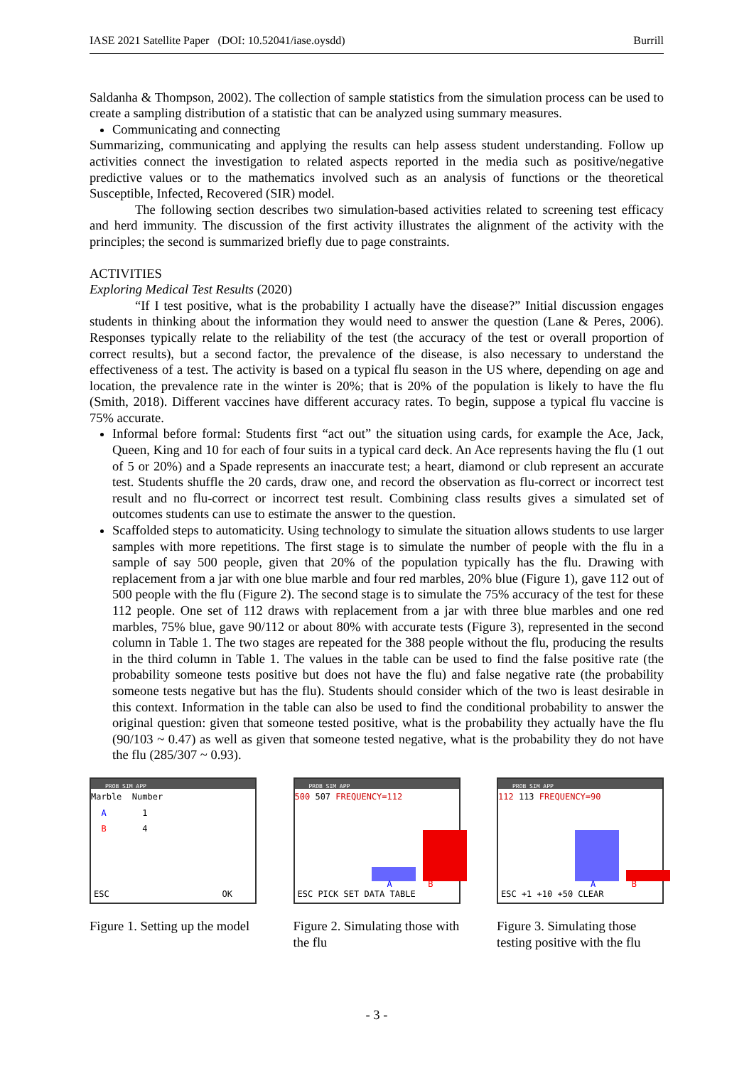IASE 2021 Satellite Paper (DOI: 10.52041/iase.oysdd) Burrill
Saldanha & Thompson, 2002). The collection of sample statistics from the simulation process can be used to create a sampling distribution of a statistic that can be analyzed using summary measures.
Communicating and connecting
Summarizing, communicating and applying the results can help assess student understanding. Follow up activities connect the investigation to related aspects reported in the media such as positive/negative predictive values or to the mathematics involved such as an analysis of functions or the theoretical Susceptible, Infected, Recovered (SIR) model.
The following section describes two simulation-based activities related to screening test efficacy and herd immunity. The discussion of the first activity illustrates the alignment of the activity with the principles; the second is summarized briefly due to page constraints.
ACTIVITIES
Exploring Medical Test Results (2020)
“If I test positive, what is the probability I actually have the disease?” Initial discussion engages students in thinking about the information they would need to answer the question (Lane & Peres, 2006). Responses typically relate to the reliability of the test (the accuracy of the test or overall proportion of correct results), but a second factor, the prevalence of the disease, is also necessary to understand the effectiveness of a test. The activity is based on a typical flu season in the US where, depending on age and location, the prevalence rate in the winter is 20%; that is 20% of the population is likely to have the flu (Smith, 2018). Different vaccines have different accuracy rates. To begin, suppose a typical flu vaccine is 75% accurate.
Informal before formal: Students first “act out” the situation using cards, for example the Ace, Jack, Queen, King and 10 for each of four suits in a typical card deck. An Ace represents having the flu (1 out of 5 or 20%) and a Spade represents an inaccurate test; a heart, diamond or club represent an accurate test. Students shuffle the 20 cards, draw one, and record the observation as flu-correct or incorrect test result and no flu-correct or incorrect test result. Combining class results gives a simulated set of outcomes students can use to estimate the answer to the question.
Scaffolded steps to automaticity. Using technology to simulate the situation allows students to use larger samples with more repetitions. The first stage is to simulate the number of people with the flu in a sample of say 500 people, given that 20% of the population typically has the flu. Drawing with replacement from a jar with one blue marble and four red marbles, 20% blue (Figure 1), gave 112 out of 500 people with the flu (Figure 2). The second stage is to simulate the 75% accuracy of the test for these 112 people. One set of 112 draws with replacement from a jar with three blue marbles and one red marbles, 75% blue, gave 90/112 or about 80% with accurate tests (Figure 3), represented in the second column in Table 1. The two stages are repeated for the 388 people without the flu, producing the results in the third column in Table 1. The values in the table can be used to find the false positive rate (the probability someone tests positive but does not have the flu) and false negative rate (the probability someone tests negative but has the flu). Students should consider which of the two is least desirable in this context. Information in the table can also be used to find the conditional probability to answer the original question: given that someone tested positive, what is the probability they actually have the flu (90/103 ~ 0.47) as well as given that someone tested negative, what is the probability they do not have the flu (285/307 ~ 0.93).
PROB SIM APP
Marble Number
A 1
B 4
ESC OK
Figure 1. Setting up the model
PROB SIM APP
500 507 FREQUENCY=112
A B
ESC PICK SET DATA TABLE
Figure 2. Simulating those with the flu
PROB SIM APP
112 113 FREQUENCY=90
A B
ESC +1 +10 +50 CLEAR
Figure 3. Simulating those testing positive with the flu
- 3 -